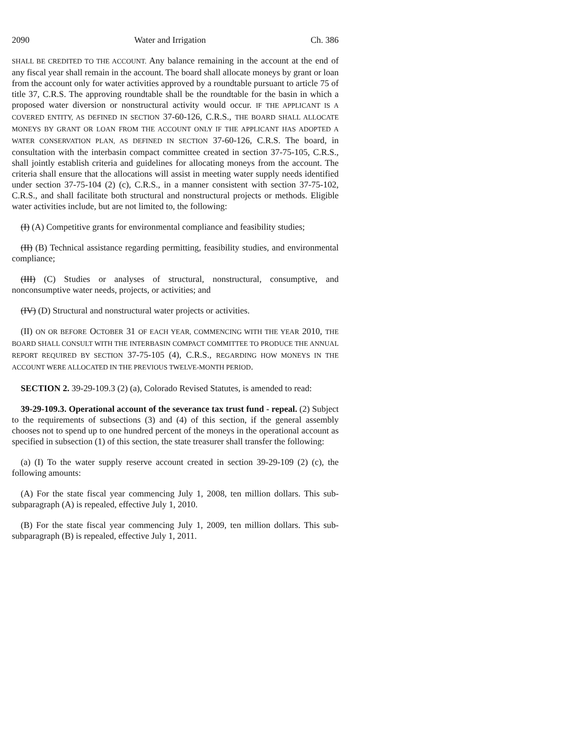2090 Water and Irrigation Ch. 386
SHALL BE CREDITED TO THE ACCOUNT. Any balance remaining in the account at the end of any fiscal year shall remain in the account. The board shall allocate moneys by grant or loan from the account only for water activities approved by a roundtable pursuant to article 75 of title 37, C.R.S. The approving roundtable shall be the roundtable for the basin in which a proposed water diversion or nonstructural activity would occur. IF THE APPLICANT IS A COVERED ENTITY, AS DEFINED IN SECTION 37-60-126, C.R.S., THE BOARD SHALL ALLOCATE MONEYS BY GRANT OR LOAN FROM THE ACCOUNT ONLY IF THE APPLICANT HAS ADOPTED A WATER CONSERVATION PLAN, AS DEFINED IN SECTION 37-60-126, C.R.S. The board, in consultation with the interbasin compact committee created in section 37-75-105, C.R.S., shall jointly establish criteria and guidelines for allocating moneys from the account. The criteria shall ensure that the allocations will assist in meeting water supply needs identified under section 37-75-104 (2) (c), C.R.S., in a manner consistent with section 37-75-102, C.R.S., and shall facilitate both structural and nonstructural projects or methods. Eligible water activities include, but are not limited to, the following:
(I) (A) Competitive grants for environmental compliance and feasibility studies;
(II) (B) Technical assistance regarding permitting, feasibility studies, and environmental compliance;
(III) (C) Studies or analyses of structural, nonstructural, consumptive, and nonconsumptive water needs, projects, or activities; and
(IV) (D) Structural and nonstructural water projects or activities.
(II) ON OR BEFORE OCTOBER 31 OF EACH YEAR, COMMENCING WITH THE YEAR 2010, THE BOARD SHALL CONSULT WITH THE INTERBASIN COMPACT COMMITTEE TO PRODUCE THE ANNUAL REPORT REQUIRED BY SECTION 37-75-105 (4), C.R.S., REGARDING HOW MONEYS IN THE ACCOUNT WERE ALLOCATED IN THE PREVIOUS TWELVE-MONTH PERIOD.
SECTION 2. 39-29-109.3 (2) (a), Colorado Revised Statutes, is amended to read:
39-29-109.3. Operational account of the severance tax trust fund - repeal. (2) Subject to the requirements of subsections (3) and (4) of this section, if the general assembly chooses not to spend up to one hundred percent of the moneys in the operational account as specified in subsection (1) of this section, the state treasurer shall transfer the following:
(a) (I) To the water supply reserve account created in section 39-29-109 (2) (c), the following amounts:
(A) For the state fiscal year commencing July 1, 2008, ten million dollars. This sub-subparagraph (A) is repealed, effective July 1, 2010.
(B) For the state fiscal year commencing July 1, 2009, ten million dollars. This sub-subparagraph (B) is repealed, effective July 1, 2011.